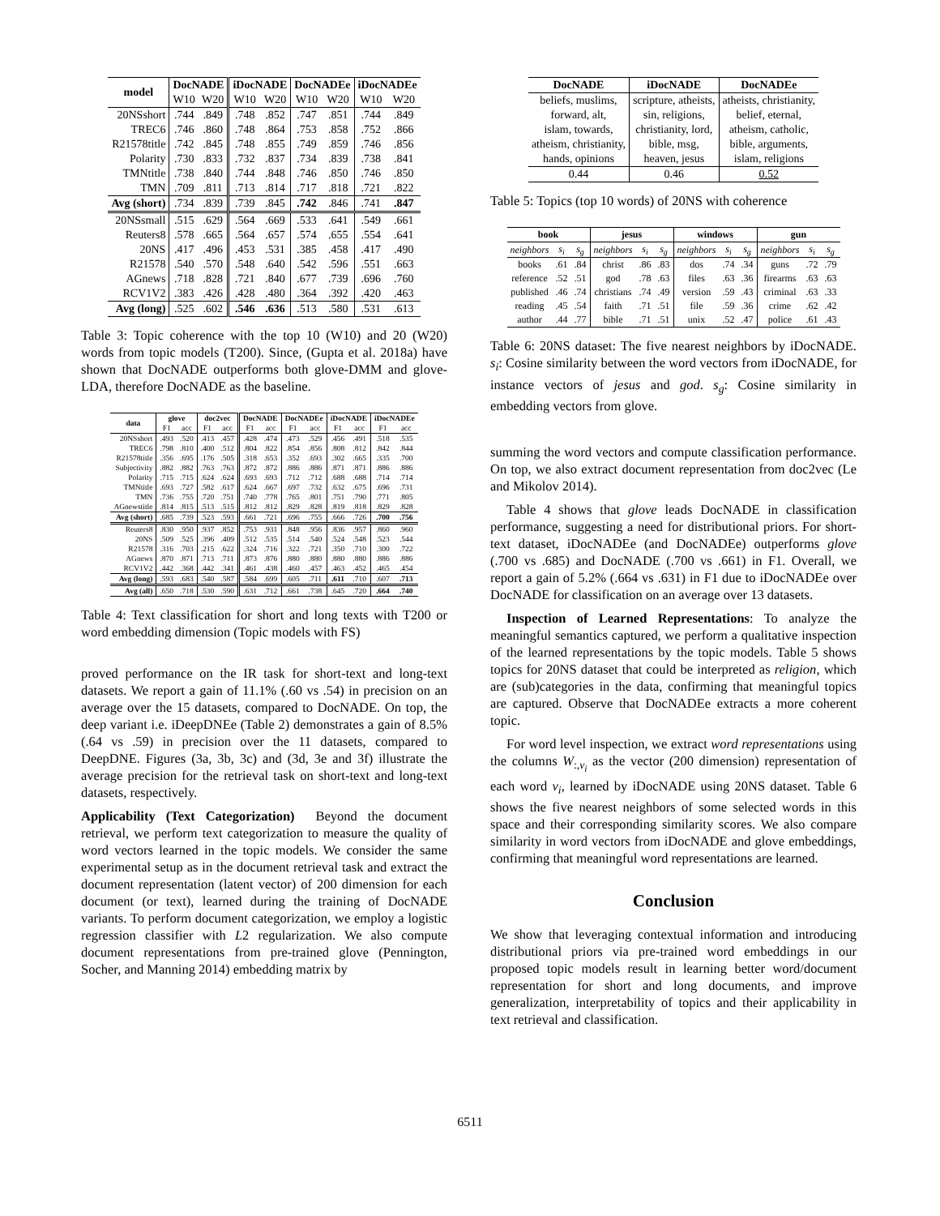| model | DocNADE | | iDocNADE | | DocNADEe | | iDocNADEe | |
| --- | --- | --- | --- | --- | --- | --- | --- | --- |
| | W10 | W20 | W10 | W20 | W10 | W20 | W10 | W20 |
| 20NSshort | .744 | .849 | .748 | .852 | .747 | .851 | .744 | .849 |
| TREC6 | .746 | .860 | .748 | .864 | .753 | .858 | .752 | .866 |
| R21578title | .742 | .845 | .748 | .855 | .749 | .859 | .746 | .856 |
| Polarity | .730 | .833 | .732 | .837 | .734 | .839 | .738 | .841 |
| TMNtitle | .738 | .840 | .744 | .848 | .746 | .850 | .746 | .850 |
| TMN | .709 | .811 | .713 | .814 | .717 | .818 | .721 | .822 |
| Avg (short) | .734 | .839 | .739 | .845 | .742 | .846 | .741 | .847 |
| 20NSsmall | .515 | .629 | .564 | .669 | .533 | .641 | .549 | .661 |
| Reuters8 | .578 | .665 | .564 | .657 | .574 | .655 | .554 | .641 |
| 20NS | .417 | .496 | .453 | .531 | .385 | .458 | .417 | .490 |
| R21578 | .540 | .570 | .548 | .640 | .542 | .596 | .551 | .663 |
| AGnews | .718 | .828 | .721 | .840 | .677 | .739 | .696 | .760 |
| RCV1V2 | .383 | .426 | .428 | .480 | .364 | .392 | .420 | .463 |
| Avg (long) | .525 | .602 | .546 | .636 | .513 | .580 | .531 | .613 |
Table 3: Topic coherence with the top 10 (W10) and 20 (W20) words from topic models (T200). Since, (Gupta et al. 2018a) have shown that DocNADE outperforms both glove-DMM and glove-LDA, therefore DocNADE as the baseline.
| data | glove | | doc2vec | | DocNADE | | DocNADEe | | iDocNADE | | iDocNADEe | |
| --- | --- | --- | --- | --- | --- | --- | --- | --- | --- | --- | --- | --- |
| | F1 | acc | F1 | acc | F1 | acc | F1 | acc | F1 | acc | F1 | acc |
| 20NSshort | .493 | .520 | .413 | .457 | .428 | .474 | .473 | .529 | .456 | .491 | .518 | .535 |
| TREC6 | .798 | .810 | .400 | .512 | .804 | .822 | .854 | .856 | .808 | .812 | .842 | .844 |
| R21578title | .356 | .695 | .176 | .505 | .318 | .653 | .352 | .693 | .302 | .665 | .335 | .700 |
| Subjectivity | .882 | .882 | .763 | .763 | .872 | .872 | .886 | .886 | .871 | .871 | .886 | .886 |
| Polarity | .715 | .715 | .624 | .624 | .693 | .693 | .712 | .712 | .688 | .688 | .714 | .714 |
| TMNtitle | .693 | .727 | .582 | .617 | .624 | .667 | .697 | .732 | .632 | .675 | .696 | .731 |
| TMN | .736 | .755 | .720 | .751 | .740 | .778 | .765 | .801 | .751 | .790 | .771 | .805 |
| AGnewstitle | .814 | .815 | .513 | .515 | .812 | .812 | .829 | .828 | .819 | .818 | .829 | .828 |
| Avg (short) | .685 | .739 | .523 | .593 | .661 | .721 | .696 | .755 | .666 | .726 | .700 | .756 |
| Reuters8 | .830 | .950 | .937 | .852 | .753 | .931 | .848 | .956 | .836 | .957 | .860 | .960 |
| 20NS | .509 | .525 | .396 | .409 | .512 | .535 | .514 | .540 | .524 | .548 | .523 | .544 |
| R21578 | .316 | .703 | .215 | .622 | .324 | .716 | .322 | .721 | .350 | .710 | .300 | .722 |
| AGnews | .870 | .871 | .713 | .711 | .873 | .876 | .880 | .880 | .880 | .880 | .886 | .886 |
| RCV1V2 | .442 | .368 | .442 | .341 | .461 | .438 | .460 | .457 | .463 | .452 | .465 | .454 |
| Avg (long) | .593 | .683 | .540 | .587 | .584 | .699 | .605 | .711 | .611 | .710 | .607 | .713 |
| Avg (all) | .650 | .718 | .530 | .590 | .631 | .712 | .661 | .738 | .645 | .720 | .664 | .740 |
Table 4: Text classification for short and long texts with T200 or word embedding dimension (Topic models with FS)
proved performance on the IR task for short-text and long-text datasets. We report a gain of 11.1% (.60 vs .54) in precision on an average over the 15 datasets, compared to DocNADE. On top, the deep variant i.e. iDeepDNEe (Table 2) demonstrates a gain of 8.5% (.64 vs .59) in precision over the 11 datasets, compared to DeepDNE. Figures (3a, 3b, 3c) and (3d, 3e and 3f) illustrate the average precision for the retrieval task on short-text and long-text datasets, respectively.
Applicability (Text Categorization) Beyond the document retrieval, we perform text categorization to measure the quality of word vectors learned in the topic models. We consider the same experimental setup as in the document retrieval task and extract the document representation (latent vector) of 200 dimension for each document (or text), learned during the training of DocNADE variants. To perform document categorization, we employ a logistic regression classifier with L2 regularization. We also compute document representations from pre-trained glove (Pennington, Socher, and Manning 2014) embedding matrix by
| DocNADE | iDocNADE | DocNADEe |
| --- | --- | --- |
| beliefs, muslims, | scripture, atheists, | atheists, christianity, |
| forward, alt, | sin, religions, | belief, eternal, |
| islam, towards, | christianity, lord, | atheism, catholic, |
| atheism, christianity, | bible, msg, | bible, arguments, |
| hands, opinions | heaven, jesus | islam, religions |
| 0.44 | 0.46 | 0.52 |
Table 5: Topics (top 10 words) of 20NS with coherence
| book | | | jesus | | | windows | | | gun | | |
| --- | --- | --- | --- | --- | --- | --- | --- | --- | --- | --- | --- |
| neighbors | s<sub>i</sub> | s<sub>g</sub> | neighbors | s<sub>i</sub> | s<sub>g</sub> | neighbors | s<sub>i</sub> | s<sub>g</sub> | neighbors | s<sub>i</sub> | s<sub>g</sub> |
| books | .61 | .84 | christ | .86 | .83 | dos | .74 | .34 | guns | .72 | .79 |
| reference | .52 | .51 | god | .78 | .63 | files | .63 | .36 | firearms | .63 | .63 |
| published | .46 | .74 | christians | .74 | .49 | version | .59 | .43 | criminal | .63 | .33 |
| reading | .45 | .54 | faith | .71 | .51 | file | .59 | .36 | crime | .62 | .42 |
| author | .44 | .77 | bible | .71 | .51 | unix | .52 | .47 | police | .61 | .43 |
Table 6: 20NS dataset: The five nearest neighbors by iDocNADE. s<sub>i</sub>: Cosine similarity between the word vectors from iDocNADE, for instance vectors of jesus and god. s<sub>g</sub>: Cosine similarity in embedding vectors from glove.
summing the word vectors and compute classification performance. On top, we also extract document representation from doc2vec (Le and Mikolov 2014).
Table 4 shows that glove leads DocNADE in classification performance, suggesting a need for distributional priors. For short-text dataset, iDocNADEe (and DocNADEe) outperforms glove (.700 vs .685) and DocNADE (.700 vs .661) in F1. Overall, we report a gain of 5.2% (.664 vs .631) in F1 due to iDocNADEe over DocNADE for classification on an average over 13 datasets.
Inspection of Learned Representations: To analyze the meaningful semantics captured, we perform a qualitative inspection of the learned representations by the topic models. Table 5 shows topics for 20NS dataset that could be interpreted as religion, which are (sub)categories in the data, confirming that meaningful topics are captured. Observe that DocNADEe extracts a more coherent topic.
For word level inspection, we extract word representations using the columns W<sub>:,v<sub>i</sub></sub> as the vector (200 dimension) representation of each word v<sub>i</sub>, learned by iDocNADE using 20NS dataset. Table 6 shows the five nearest neighbors of some selected words in this space and their corresponding similarity scores. We also compare similarity in word vectors from iDocNADE and glove embeddings, confirming that meaningful word representations are learned.
Conclusion
We show that leveraging contextual information and introducing distributional priors via pre-trained word embeddings in our proposed topic models result in learning better word/document representation for short and long documents, and improve generalization, interpretability of topics and their applicability in text retrieval and classification.
6511